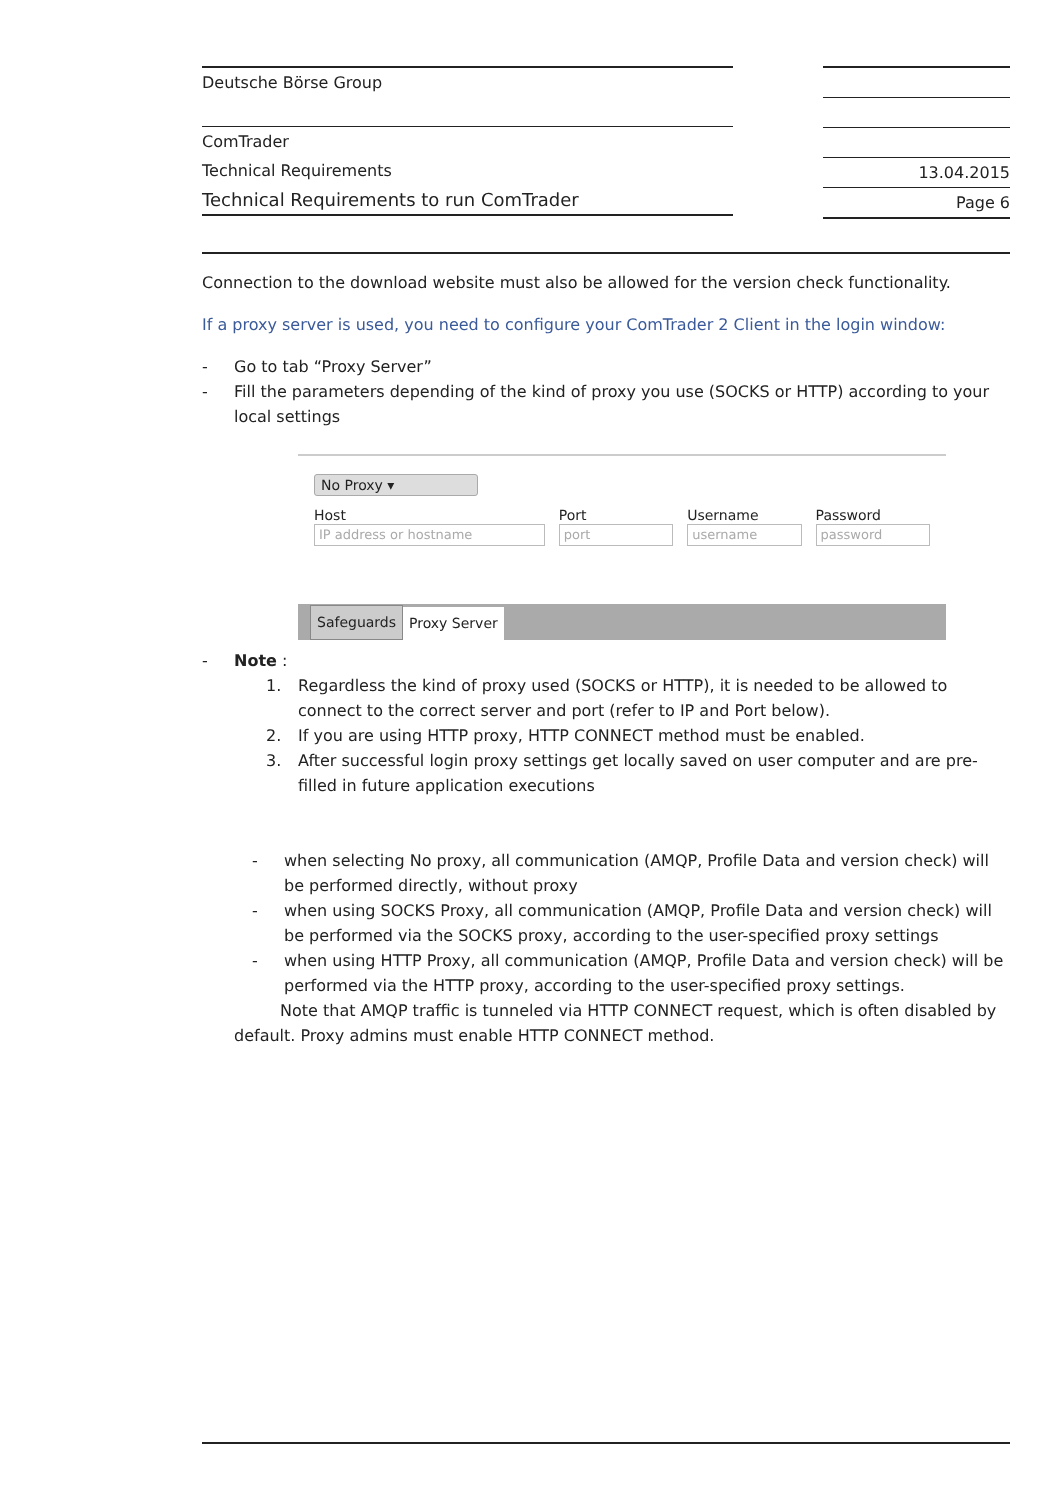Deutsche Börse Group
ComTrader
Technical Requirements
Technical Requirements to run ComTrader
13.04.2015
Page 6
Connection to the download website must also be allowed for the version check functionality.
If a proxy server is used, you need to configure your ComTrader 2 Client in the login window:
- Go to tab “Proxy Server”
- Fill the parameters depending of the kind of proxy you use (SOCKS or HTTP) according to your local settings
No Proxy ▾
Host
IP address or hostname
Port
port
Username
username
Password
password
Safeguards Proxy Server
- Note :
1. Regardless the kind of proxy used (SOCKS or HTTP), it is needed to be allowed to connect to the correct server and port (refer to IP and Port below).
2. If you are using HTTP proxy, HTTP CONNECT method must be enabled.
3. After successful login proxy settings get locally saved on user computer and are pre-filled in future application executions
- when selecting No proxy, all communication (AMQP, Profile Data and version check) will be performed directly, without proxy
- when using SOCKS Proxy, all communication (AMQP, Profile Data and version check) will be performed via the SOCKS proxy, according to the user-specified proxy settings
- when using HTTP Proxy, all communication (AMQP, Profile Data and version check) will be performed via the HTTP proxy, according to the user-specified proxy settings.
Note that AMQP traffic is tunneled via HTTP CONNECT request, which is often disabled by default. Proxy admins must enable HTTP CONNECT method.